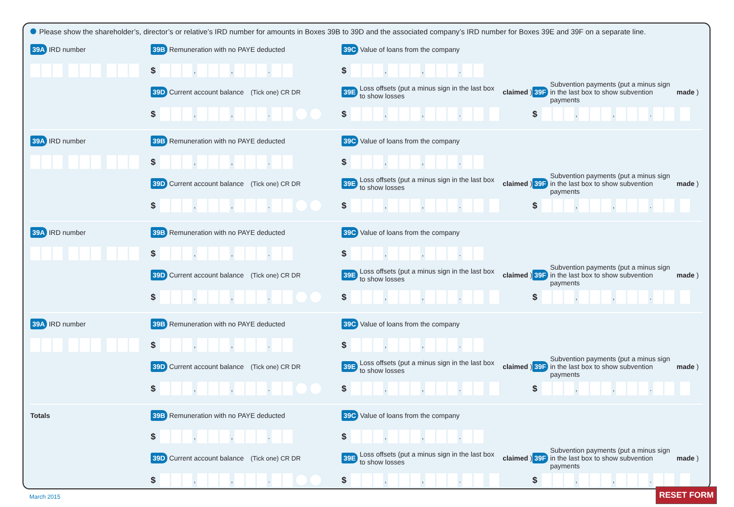Please show the shareholder’s, director’s or relative’s IRD number for amounts in Boxes 39B to 39D and the associated company’s IRD number for Boxes 39E and 39F on a separate line.
39A IRD number
39B Remuneration with no PAYE deducted
39C Value of loans from the company
$ , , .
$ , , .
39D Current account balance (Tick one) CR DR
39E Loss offsets (put a minus sign in the last box to show losses claimed)
39F Subvention payments (put a minus sign in the last box to show subvention payments made)
$ , , .
$ , , .
$ , , .
39A IRD number
39B Remuneration with no PAYE deducted
39C Value of loans from the company
$ , , .
$ , , .
39D Current account balance (Tick one) CR DR
39E Loss offsets (put a minus sign in the last box to show losses claimed)
39F Subvention payments (put a minus sign in the last box to show subvention payments made)
$ , , .
$ , , .
$ , , .
39A IRD number
39B Remuneration with no PAYE deducted
39C Value of loans from the company
$ , , .
$ , , .
39D Current account balance (Tick one) CR DR
39E Loss offsets (put a minus sign in the last box to show losses claimed)
39F Subvention payments (put a minus sign in the last box to show subvention payments made)
$ , , .
$ , , .
$ , , .
39A IRD number
39B Remuneration with no PAYE deducted
39C Value of loans from the company
$ , , .
$ , , .
39D Current account balance (Tick one) CR DR
39E Loss offsets (put a minus sign in the last box to show losses claimed)
39F Subvention payments (put a minus sign in the last box to show subvention payments made)
$ , , .
$ , , .
$ , , .
Totals
39B Remuneration with no PAYE deducted
39C Value of loans from the company
$ , , .
$ , , .
39D Current account balance (Tick one) CR DR
39E Loss offsets (put a minus sign in the last box to show losses claimed)
39F Subvention payments (put a minus sign in the last box to show subvention payments made)
$ , , .
$ , , .
$ , , .
March 2015
RESET FORM